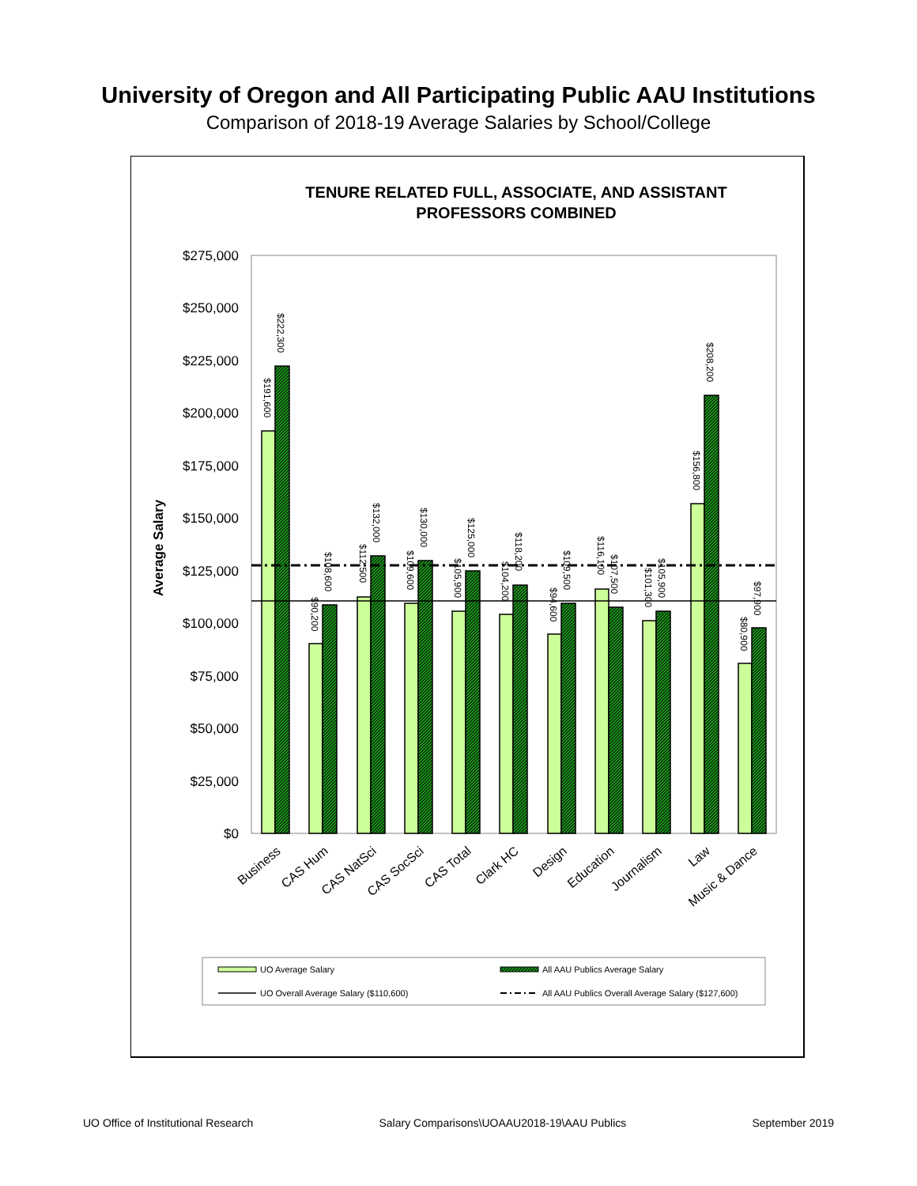University of Oregon and All Participating Public AAU Institutions
Comparison of 2018-19 Average Salaries by School/College
TENURE RELATED FULL, ASSOCIATE, AND ASSISTANT
PROFESSORS COMBINED
$275,000
$250,000
$225,000
$200,000
$175,000
$150,000
$125,000
$100,000
$75,000
$50,000
$25,000
$0
Average Salary
$222,300
$191,600
$108,600
$90,200
$132,000
$112,500
$130,000
$109,600
$125,000
$105,900
$118,200
$104,200
$109,500
$94,600
$107,500
$116,100
$105,900
$101,300
$208,200
$156,800
$97,900
$80,900
Business
CAS Hum
CAS NatSci
CAS SocSci
CAS Total
Clark HC
Design
Education
Journalism
Law
Music & Dance
UO Average Salary
All AAU Publics Average Salary
UO Overall Average Salary ($110,600)
All AAU Publics Overall Average Salary ($127,600)
UO Office of Institutional Research Salary Comparisons\UOAAU2018-19\AAU Publics September 2019